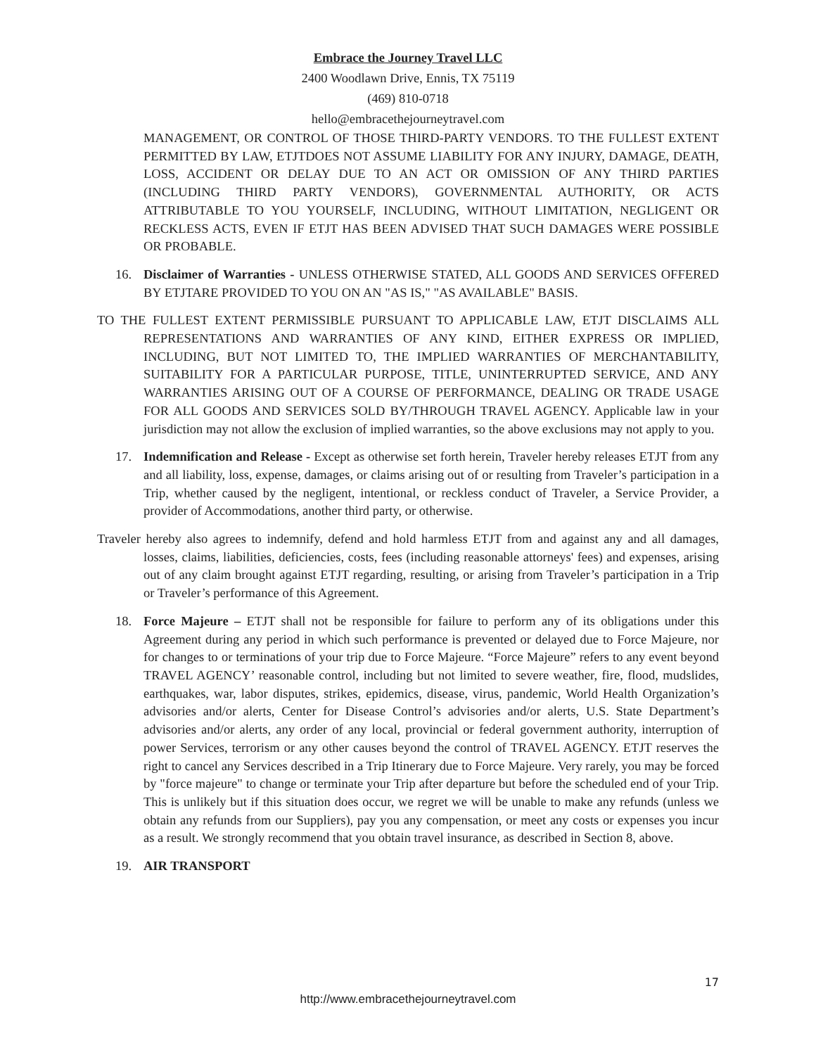Embrace the Journey Travel LLC
2400 Woodlawn Drive, Ennis, TX 75119
(469) 810-0718
hello@embracethejourneytravel.com
MANAGEMENT, OR CONTROL OF THOSE THIRD-PARTY VENDORS. TO THE FULLEST EXTENT PERMITTED BY LAW, ETJTDOES NOT ASSUME LIABILITY FOR ANY INJURY, DAMAGE, DEATH, LOSS, ACCIDENT OR DELAY DUE TO AN ACT OR OMISSION OF ANY THIRD PARTIES (INCLUDING THIRD PARTY VENDORS), GOVERNMENTAL AUTHORITY, OR ACTS ATTRIBUTABLE TO YOU YOURSELF, INCLUDING, WITHOUT LIMITATION, NEGLIGENT OR RECKLESS ACTS, EVEN IF ETJT HAS BEEN ADVISED THAT SUCH DAMAGES WERE POSSIBLE OR PROBABLE.
16. Disclaimer of Warranties - UNLESS OTHERWISE STATED, ALL GOODS AND SERVICES OFFERED BY ETJTARE PROVIDED TO YOU ON AN "AS IS," "AS AVAILABLE" BASIS.
TO THE FULLEST EXTENT PERMISSIBLE PURSUANT TO APPLICABLE LAW, ETJT DISCLAIMS ALL REPRESENTATIONS AND WARRANTIES OF ANY KIND, EITHER EXPRESS OR IMPLIED, INCLUDING, BUT NOT LIMITED TO, THE IMPLIED WARRANTIES OF MERCHANTABILITY, SUITABILITY FOR A PARTICULAR PURPOSE, TITLE, UNINTERRUPTED SERVICE, AND ANY WARRANTIES ARISING OUT OF A COURSE OF PERFORMANCE, DEALING OR TRADE USAGE FOR ALL GOODS AND SERVICES SOLD BY/THROUGH TRAVEL AGENCY. Applicable law in your jurisdiction may not allow the exclusion of implied warranties, so the above exclusions may not apply to you.
17. Indemnification and Release - Except as otherwise set forth herein, Traveler hereby releases ETJT from any and all liability, loss, expense, damages, or claims arising out of or resulting from Traveler’s participation in a Trip, whether caused by the negligent, intentional, or reckless conduct of Traveler, a Service Provider, a provider of Accommodations, another third party, or otherwise.
Traveler hereby also agrees to indemnify, defend and hold harmless ETJT from and against any and all damages, losses, claims, liabilities, deficiencies, costs, fees (including reasonable attorneys' fees) and expenses, arising out of any claim brought against ETJT regarding, resulting, or arising from Traveler’s participation in a Trip or Traveler’s performance of this Agreement.
18. Force Majeure – ETJT shall not be responsible for failure to perform any of its obligations under this Agreement during any period in which such performance is prevented or delayed due to Force Majeure, nor for changes to or terminations of your trip due to Force Majeure. “Force Majeure” refers to any event beyond TRAVEL AGENCY’ reasonable control, including but not limited to severe weather, fire, flood, mudslides, earthquakes, war, labor disputes, strikes, epidemics, disease, virus, pandemic, World Health Organization’s advisories and/or alerts, Center for Disease Control’s advisories and/or alerts, U.S. State Department’s advisories and/or alerts, any order of any local, provincial or federal government authority, interruption of power Services, terrorism or any other causes beyond the control of TRAVEL AGENCY. ETJT reserves the right to cancel any Services described in a Trip Itinerary due to Force Majeure. Very rarely, you may be forced by "force majeure" to change or terminate your Trip after departure but before the scheduled end of your Trip. This is unlikely but if this situation does occur, we regret we will be unable to make any refunds (unless we obtain any refunds from our Suppliers), pay you any compensation, or meet any costs or expenses you incur as a result. We strongly recommend that you obtain travel insurance, as described in Section 8, above.
19. AIR TRANSPORT
17
http://www.embracethejourneytravel.com